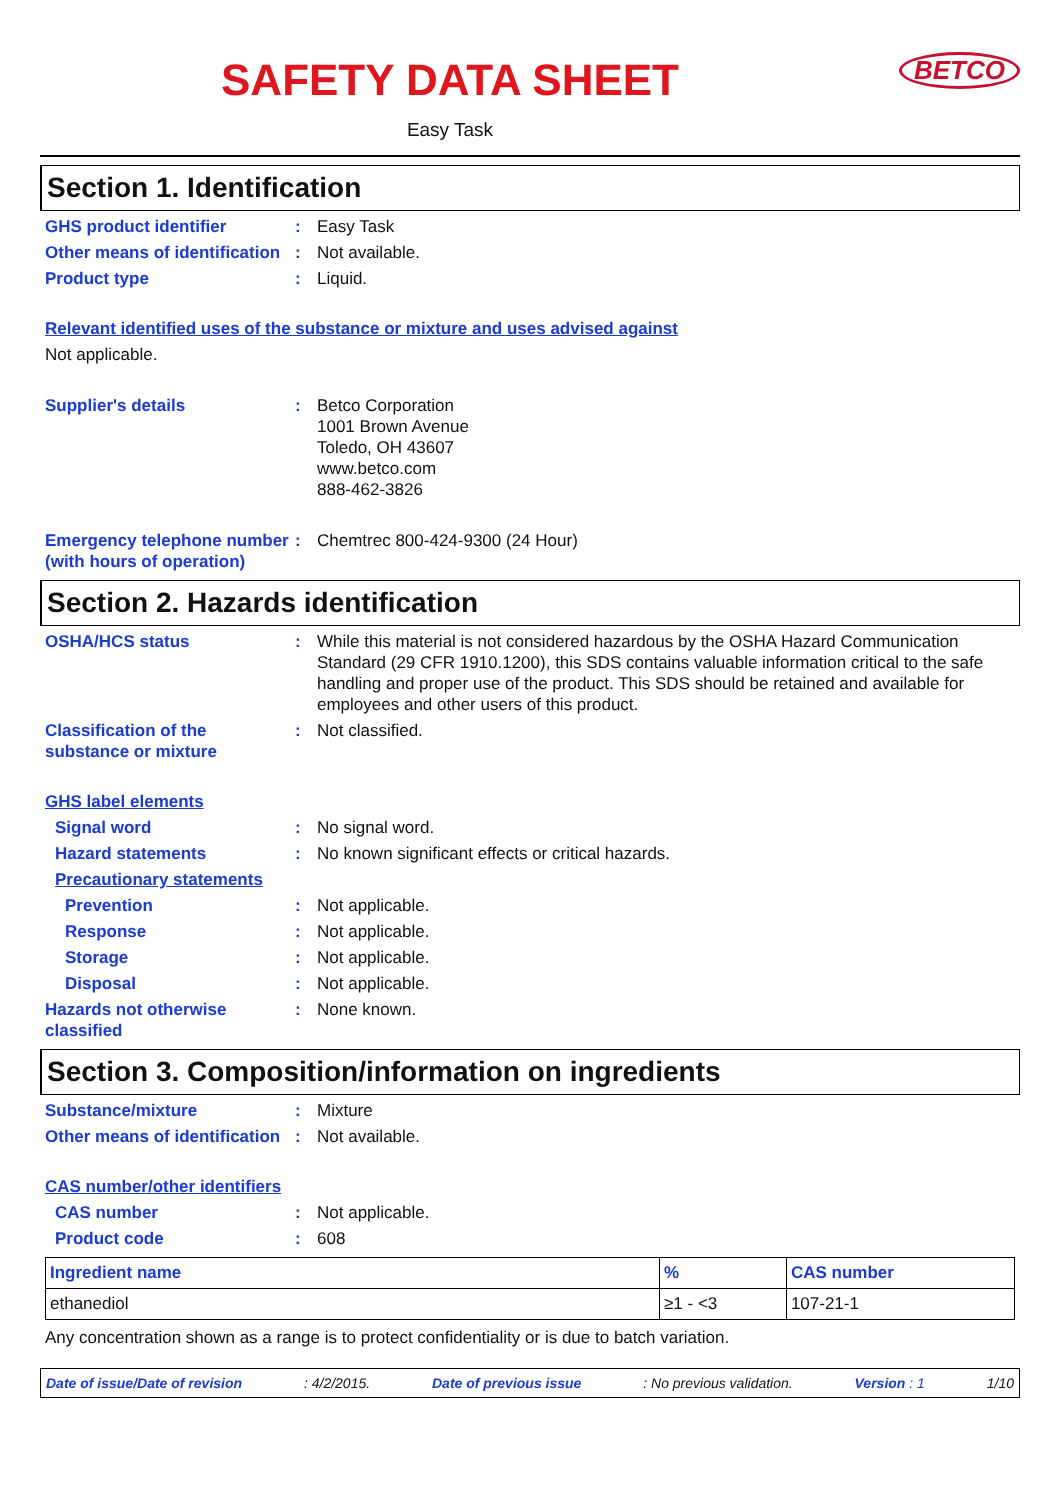SAFETY DATA SHEET
BETCO
Easy Task
Section 1. Identification
GHS product identifier : Easy Task
Other means of identification
: Not available.
Product type : Liquid.
Relevant identified uses of the substance or mixture and uses advised against
Not applicable.
Supplier's details : Betco Corporation
1001 Brown Avenue
Toledo, OH 43607
www.betco.com
888-462-3826
Emergency telephone number (with hours of operation)
: Chemtrec 800-424-9300 (24 Hour)
Section 2. Hazards identification
OSHA/HCS status : While this material is not considered hazardous by the OSHA Hazard Communication Standard (29 CFR 1910.1200), this SDS contains valuable information critical to the safe handling and proper use of the product. This SDS should be retained and available for employees and other users of this product.
Classification of the substance or mixture
: Not classified.
GHS label elements
Signal word : No signal word.
Hazard statements : No known significant effects or critical hazards.
Precautionary statements
Prevention : Not applicable.
Response : Not applicable.
Storage : Not applicable.
Disposal : Not applicable.
Hazards not otherwise classified
: None known.
Section 3. Composition/information on ingredients
Substance/mixture : Mixture
Other means of identification
: Not available.
CAS number/other identifiers
CAS number : Not applicable.
Product code : 608
| Ingredient name | % | CAS number |
| --- | --- | --- |
| ethanediol | ≥1 - <3 | 107-21-1 |
Any concentration shown as a range is to protect confidentiality or is due to batch variation.
Date of issue/Date of revision: 4/2/2015. Date of previous issue: No previous validation. Version : 1 1/10